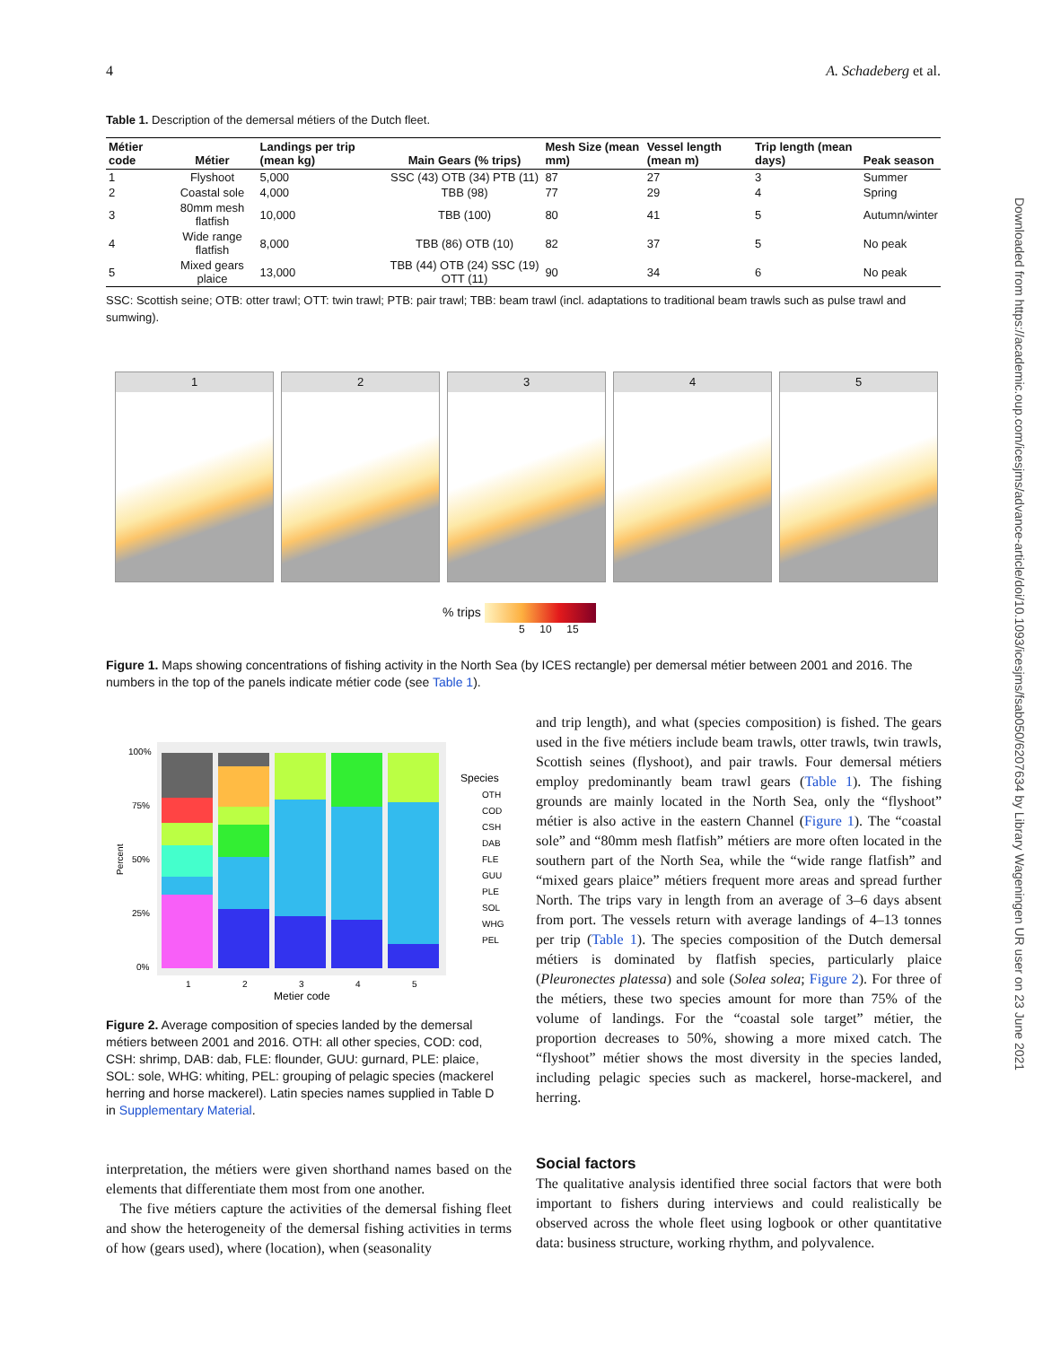4 A. Schadeberg et al.
Table 1. Description of the demersal métiers of the Dutch fleet.
| Métier code | Métier | Landings per trip (mean kg) | Main Gears (% trips) | Mesh Size (mean mm) | Vessel length (mean m) | Trip length (mean days) | Peak season |
| --- | --- | --- | --- | --- | --- | --- | --- |
| 1 | Flyshoot | 5,000 | SSC (43) OTB (34) PTB (11) | 87 | 27 | 3 | Summer |
| 2 | Coastal sole | 4,000 | TBB (98) | 77 | 29 | 4 | Spring |
| 3 | 80mm mesh flatfish | 10,000 | TBB (100) | 80 | 41 | 5 | Autumn/winter |
| 4 | Wide range flatfish | 8,000 | TBB (86) OTB (10) | 82 | 37 | 5 | No peak |
| 5 | Mixed gears plaice | 13,000 | TBB (44) OTB (24) SSC (19) OTT (11) | 90 | 34 | 6 | No peak |
SSC: Scottish seine; OTB: otter trawl; OTT: twin trawl; PTB: pair trawl; TBB: beam trawl (incl. adaptations to traditional beam trawls such as pulse trawl and sumwing).
1 2 3 4 5
% trips
5 10 15
Figure 1. Maps showing concentrations of fishing activity in the North Sea (by ICES rectangle) per demersal métier between 2001 and 2016. The numbers in the top of the panels indicate métier code (see Table 1).
100%
75%
50%
25%
0%
Percent
1
2
3
4
5
Metier code
Species
OTH
COD
CSH
DAB
FLE
GUU
PLE
SOL
WHG
PEL
Figure 2. Average composition of species landed by the demersal métiers between 2001 and 2016. OTH: all other species, COD: cod, CSH: shrimp, DAB: dab, FLE: flounder, GUU: gurnard, PLE: plaice, SOL: sole, WHG: whiting, PEL: grouping of pelagic species (mackerel herring and horse mackerel). Latin species names supplied in Table D in Supplementary Material.
and trip length), and what (species composition) is fished. The gears used in the five métiers include beam trawls, otter trawls, twin trawls, Scottish seines (flyshoot), and pair trawls. Four demersal métiers employ predominantly beam trawl gears (Table 1). The fishing grounds are mainly located in the North Sea, only the “flyshoot” métier is also active in the eastern Channel (Figure 1). The “coastal sole” and “80mm mesh flatfish” métiers are more often located in the southern part of the North Sea, while the “wide range flatfish” and “mixed gears plaice” métiers frequent more areas and spread further North. The trips vary in length from an average of 3–6 days absent from port. The vessels return with average landings of 4–13 tonnes per trip (Table 1). The species composition of the Dutch demersal métiers is dominated by flatfish species, particularly plaice (Pleuronectes platessa) and sole (Solea solea; Figure 2). For three of the métiers, these two species amount for more than 75% of the volume of landings. For the “coastal sole target” métier, the proportion decreases to 50%, showing a more mixed catch. The “flyshoot” métier shows the most diversity in the species landed, including pelagic species such as mackerel, horse-mackerel, and herring.
interpretation, the métiers were given shorthand names based on the elements that differentiate them most from one another.
The five métiers capture the activities of the demersal fishing fleet and show the heterogeneity of the demersal fishing activities in terms of how (gears used), where (location), when (seasonality
Social factors
The qualitative analysis identified three social factors that were both important to fishers during interviews and could realistically be observed across the whole fleet using logbook or other quantitative data: business structure, working rhythm, and polyvalence.
Downloaded from https://academic.oup.com/icesjms/advance-article/doi/10.1093/icesjms/fsab050/6207634 by Library Wageningen UR user on 23 June 2021